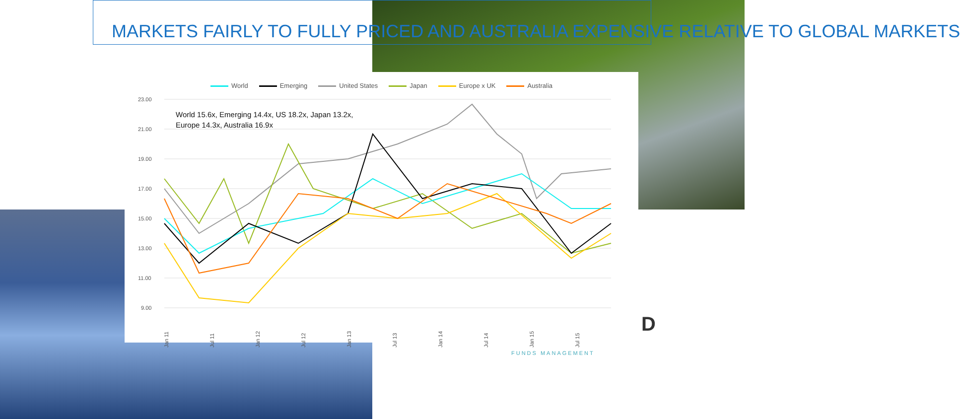MARKETS FAIRLY TO FULLY PRICED AND AUSTRALIA EXPENSIVE RELATIVE TO GLOBAL MARKETS
World Emerging United States Japan Europe x UK Australia
World 15.6x, Emerging 14.4x, US 18.2x, Japan 13.2x,
Europe 14.3x, Australia 16.9x
23.00
21.00
19.00
17.00
15.00
13.00
11.00
9.00
Jan 11
Jul 11
Jan 12
Jul 12
Jan 13
Jul 13
Jan 14
Jul 14
Jan 15
Jul 15
D
FUNDS MANAGEMENT